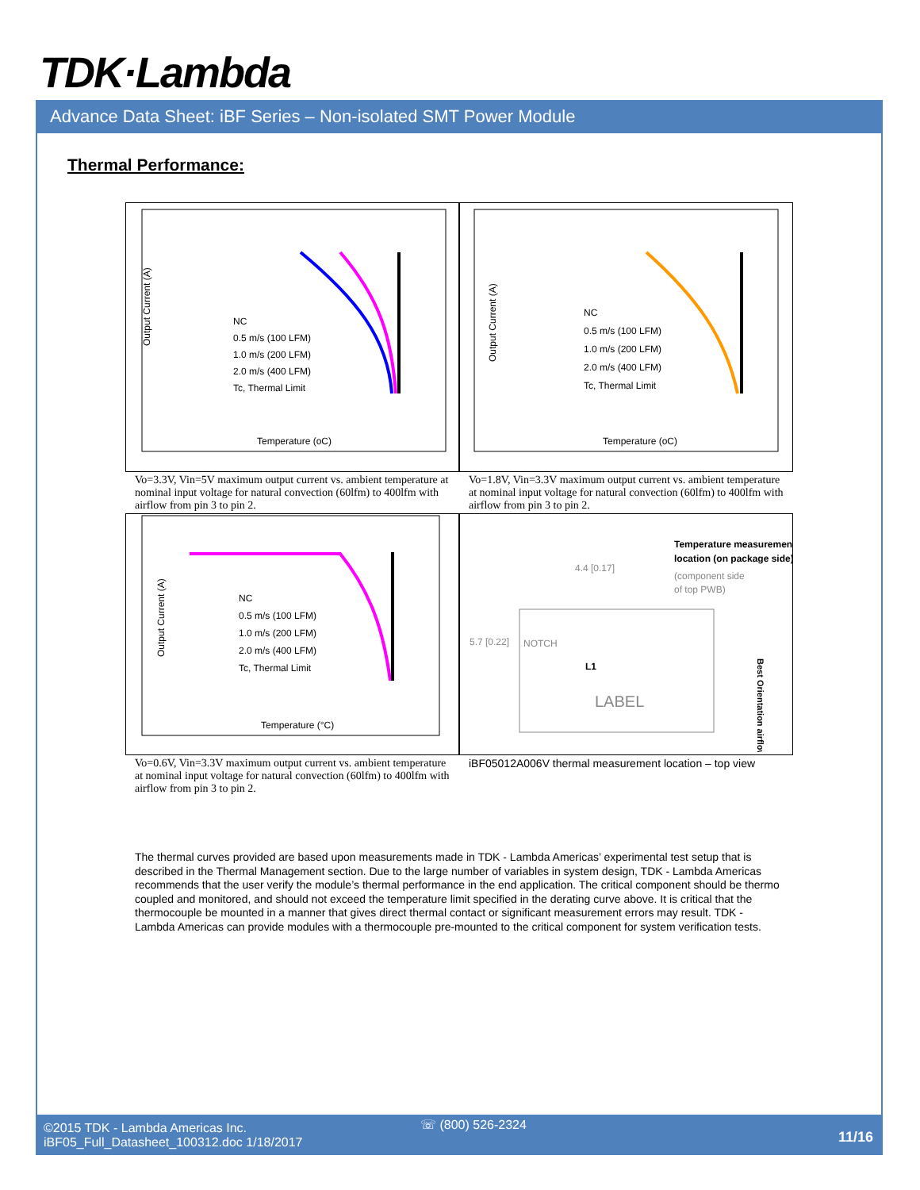TDK·Lambda
Advance Data Sheet: iBF Series – Non-isolated SMT Power Module
Thermal Performance:
Output Current (A)
NC
0.5 m/s (100 LFM)
1.0 m/s (200 LFM)
2.0 m/s (400 LFM)
Tc, Thermal Limit
Temperature (oC)
Output Current (A)
NC
0.5 m/s (100 LFM)
1.0 m/s (200 LFM)
2.0 m/s (400 LFM)
Tc, Thermal Limit
Temperature (oC)
Vo=3.3V, Vin=5V maximum output current vs. ambient temperature at nominal input voltage for natural convection (60lfm) to 400lfm with airflow from pin 3 to pin 2.
Vo=1.8V, Vin=3.3V maximum output current vs. ambient temperature at nominal input voltage for natural convection (60lfm) to 400lfm with airflow from pin 3 to pin 2.
Output Current (A)
NC
0.5 m/s (100 LFM)
1.0 m/s (200 LFM)
2.0 m/s (400 LFM)
Tc, Thermal Limit
Temperature (°C)
Temperature measurement
location (on package side)
(component side
of top PWB)
4.4 [0.17]
5.7 [0.22]
NOTCH
L1
LABEL
Best Orientation airflow
Vo=0.6V, Vin=3.3V maximum output current vs. ambient temperature at nominal input voltage for natural convection (60lfm) to 400lfm with airflow from pin 3 to pin 2.
iBF05012A006V thermal measurement location – top view
The thermal curves provided are based upon measurements made in TDK - Lambda Americas’ experimental test setup that is described in the Thermal Management section. Due to the large number of variables in system design, TDK - Lambda Americas recommends that the user verify the module’s thermal performance in the end application. The critical component should be thermo coupled and monitored, and should not exceed the temperature limit specified in the derating curve above. It is critical that the thermocouple be mounted in a manner that gives direct thermal contact or significant measurement errors may result. TDK - Lambda Americas can provide modules with a thermocouple pre-mounted to the critical component for system verification tests.
©2015 TDK - Lambda Americas Inc.
iBF05_Full_Datasheet_100312.doc 1/18/2017
☏ (800) 526-2324
11/16